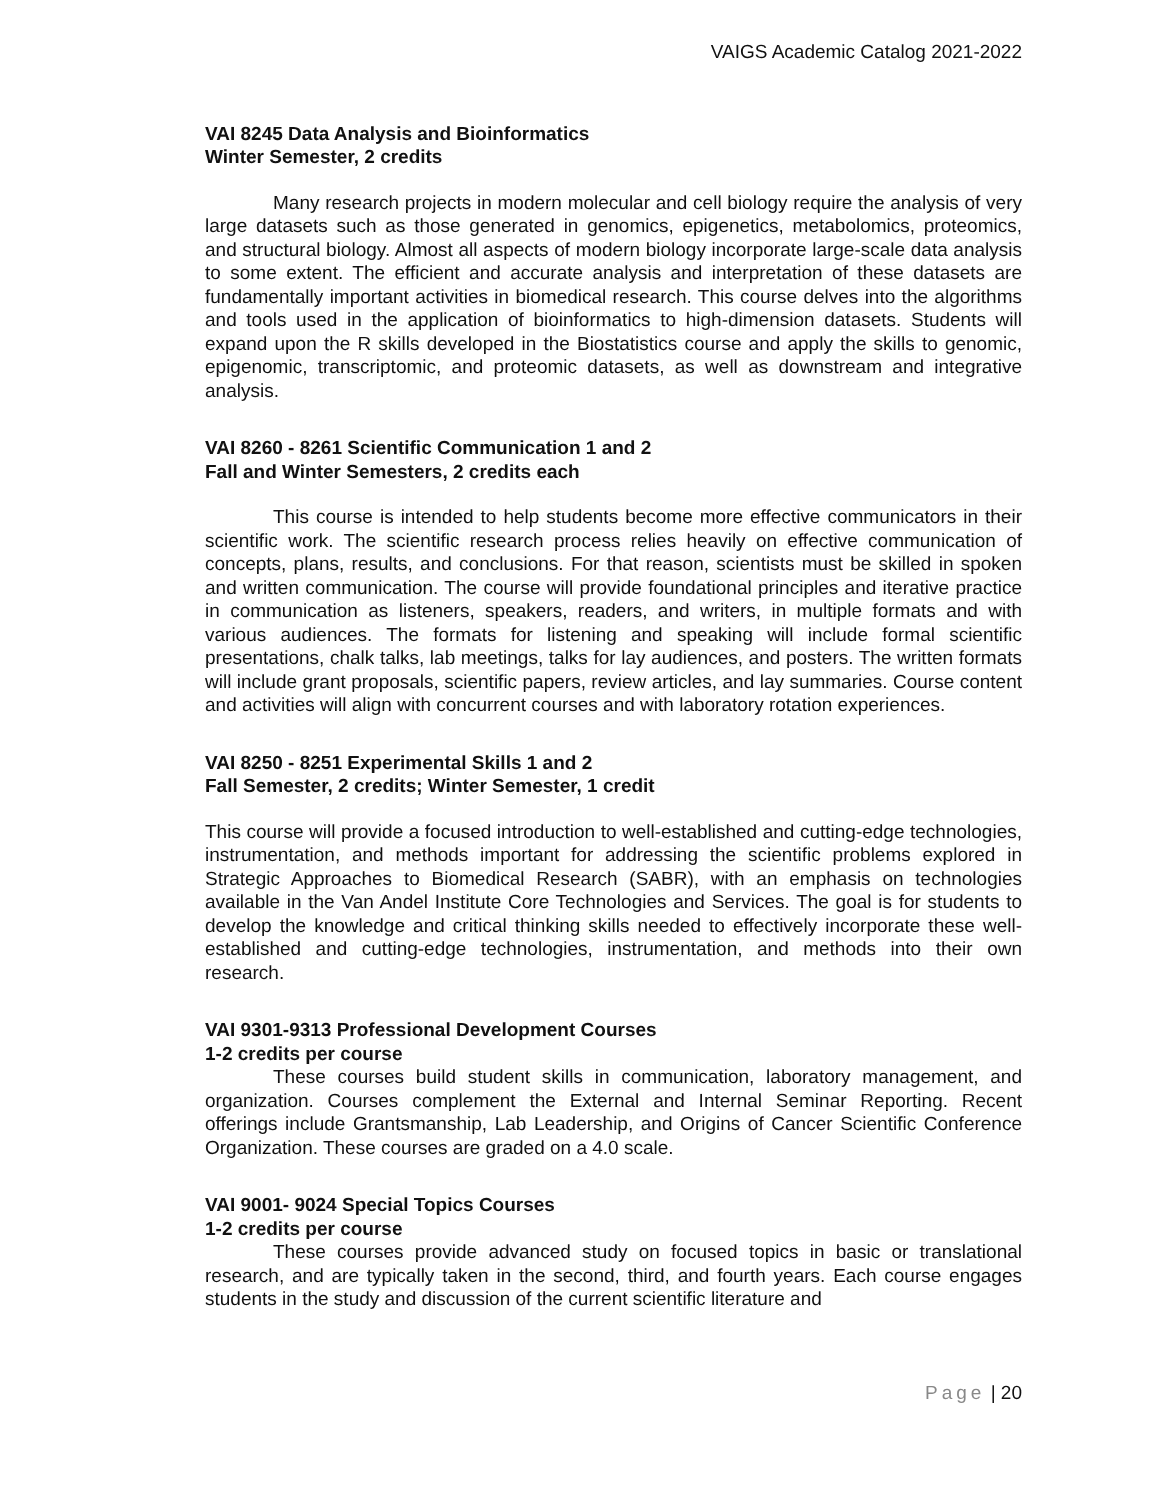VAIGS Academic Catalog 2021-2022
VAI 8245 Data Analysis and Bioinformatics
Winter Semester, 2 credits
Many research projects in modern molecular and cell biology require the analysis of very large datasets such as those generated in genomics, epigenetics, metabolomics, proteomics, and structural biology. Almost all aspects of modern biology incorporate large-scale data analysis to some extent. The efficient and accurate analysis and interpretation of these datasets are fundamentally important activities in biomedical research. This course delves into the algorithms and tools used in the application of bioinformatics to high-dimension datasets. Students will expand upon the R skills developed in the Biostatistics course and apply the skills to genomic, epigenomic, transcriptomic, and proteomic datasets, as well as downstream and integrative analysis.
VAI 8260 - 8261 Scientific Communication 1 and 2
Fall and Winter Semesters, 2 credits each
This course is intended to help students become more effective communicators in their scientific work. The scientific research process relies heavily on effective communication of concepts, plans, results, and conclusions. For that reason, scientists must be skilled in spoken and written communication. The course will provide foundational principles and iterative practice in communication as listeners, speakers, readers, and writers, in multiple formats and with various audiences. The formats for listening and speaking will include formal scientific presentations, chalk talks, lab meetings, talks for lay audiences, and posters. The written formats will include grant proposals, scientific papers, review articles, and lay summaries. Course content and activities will align with concurrent courses and with laboratory rotation experiences.
VAI 8250 - 8251 Experimental Skills 1 and 2
Fall Semester, 2 credits; Winter Semester, 1 credit
This course will provide a focused introduction to well-established and cutting-edge technologies, instrumentation, and methods important for addressing the scientific problems explored in Strategic Approaches to Biomedical Research (SABR), with an emphasis on technologies available in the Van Andel Institute Core Technologies and Services. The goal is for students to develop the knowledge and critical thinking skills needed to effectively incorporate these well-established and cutting-edge technologies, instrumentation, and methods into their own research.
VAI 9301-9313 Professional Development Courses
1-2 credits per course
These courses build student skills in communication, laboratory management, and organization. Courses complement the External and Internal Seminar Reporting. Recent offerings include Grantsmanship, Lab Leadership, and Origins of Cancer Scientific Conference Organization. These courses are graded on a 4.0 scale.
VAI 9001- 9024 Special Topics Courses
1-2 credits per course
These courses provide advanced study on focused topics in basic or translational research, and are typically taken in the second, third, and fourth years. Each course engages students in the study and discussion of the current scientific literature and
Page | 20